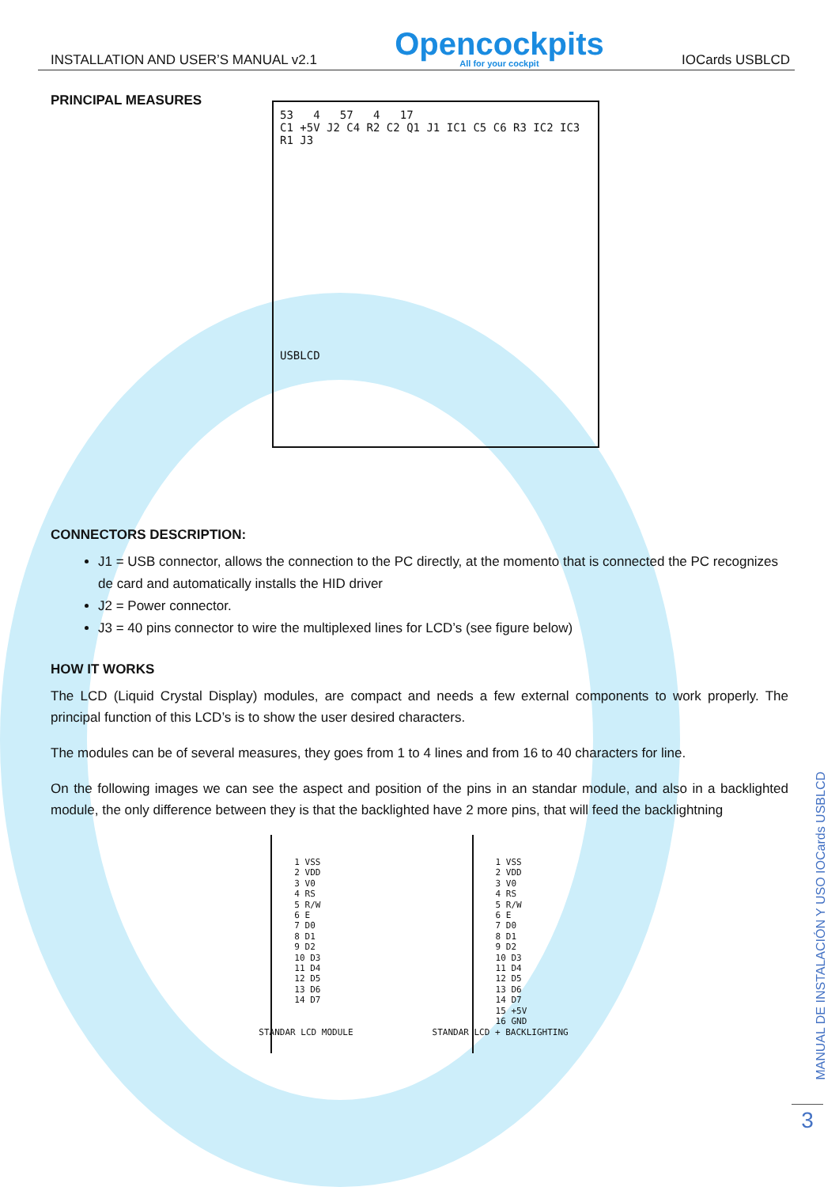INSTALLATION AND USER’S MANUAL v2.1 Opencockpits
All for your cockpit IOCards USBLCD
PRINCIPAL MEASURES
53 4 57 4 17
C1 +5V J2 C4 R2 C2 Q1 J1 IC1 C5 C6 R3 IC2 IC3 R1 J3
USBLCD
CONNECTORS DESCRIPTION:
J1 = USB connector, allows the connection to the PC directly, at the momento that is connected the PC recognizes de card and automatically installs the HID driver
J2 = Power connector.
J3 = 40 pins connector to wire the multiplexed lines for LCD’s (see figure below)
HOW IT WORKS
The LCD (Liquid Crystal Display) modules, are compact and needs a few external components to work properly. The principal function of this LCD’s is to show the user desired characters.
The modules can be of several measures, they goes from 1 to 4 lines and from 16 to 40 characters for line.
On the following images we can see the aspect and position of the pins in an standar module, and also in a backlighted module, the only difference between they is that the backlighted have 2 more pins, that will feed the backlightning
1 VSS
2 VDD
3 V0
4 RS
5 R/W
6 E
7 D0
8 D1
9 D2
10 D3
11 D4
12 D5
13 D6
14 D7
STANDAR LCD MODULE
1 VSS
2 VDD
3 V0
4 RS
5 R/W
6 E
7 D0
8 D1
9 D2
10 D3
11 D4
12 D5
13 D6
14 D7
15 +5V
16 GND
STANDAR LCD + BACKLIGHTING
MANUAL DE INSTALACIÓN Y USO IOCards USBLCD
3